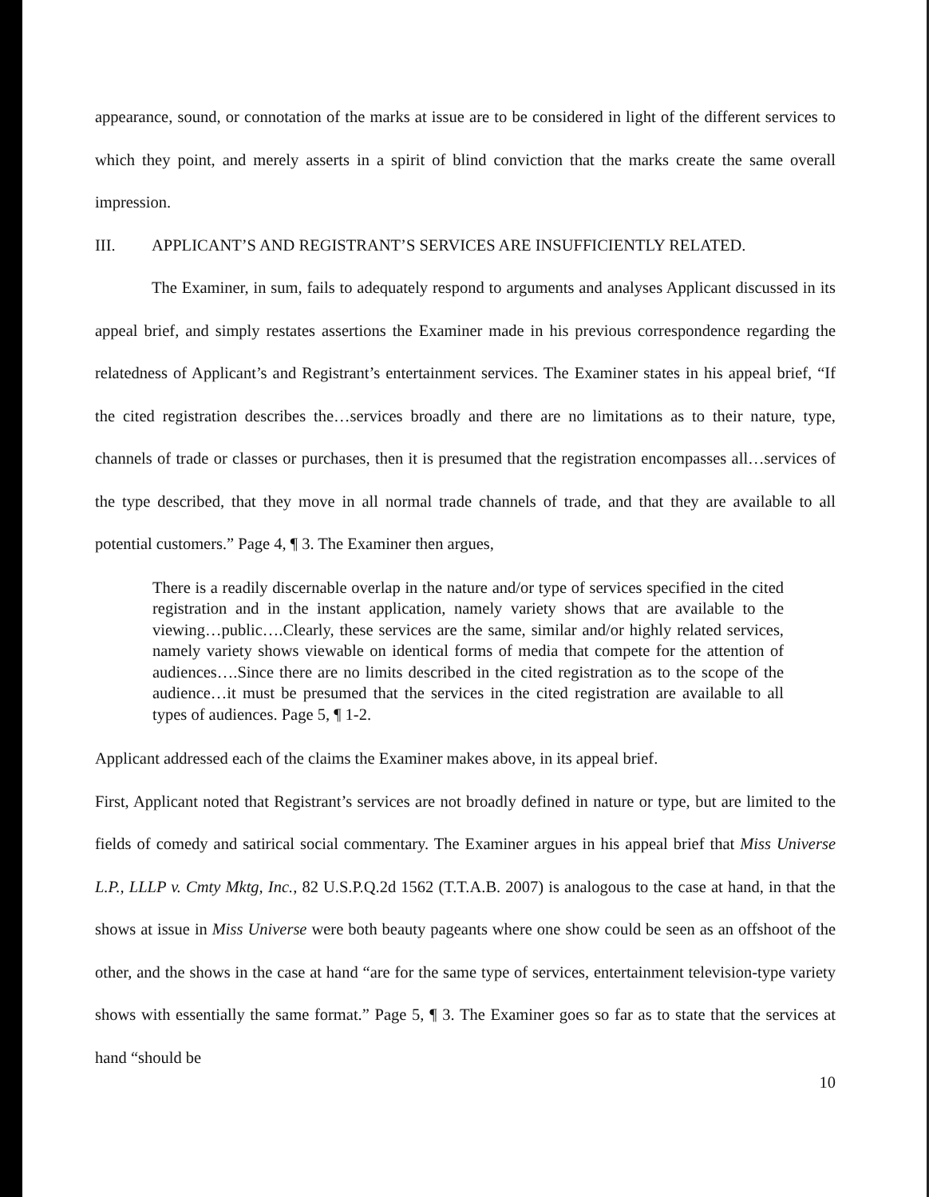appearance, sound, or connotation of the marks at issue are to be considered in light of the different services to which they point, and merely asserts in a spirit of blind conviction that the marks create the same overall impression.
III. APPLICANT’S AND REGISTRANT’S SERVICES ARE INSUFFICIENTLY RELATED.
The Examiner, in sum, fails to adequately respond to arguments and analyses Applicant discussed in its appeal brief, and simply restates assertions the Examiner made in his previous correspondence regarding the relatedness of Applicant’s and Registrant’s entertainment services. The Examiner states in his appeal brief, “If the cited registration describes the…services broadly and there are no limitations as to their nature, type, channels of trade or classes or purchases, then it is presumed that the registration encompasses all…services of the type described, that they move in all normal trade channels of trade, and that they are available to all potential customers.” Page 4, ¶ 3. The Examiner then argues,
There is a readily discernable overlap in the nature and/or type of services specified in the cited registration and in the instant application, namely variety shows that are available to the viewing…public….Clearly, these services are the same, similar and/or highly related services, namely variety shows viewable on identical forms of media that compete for the attention of audiences….Since there are no limits described in the cited registration as to the scope of the audience…it must be presumed that the services in the cited registration are available to all types of audiences. Page 5, ¶ 1-2.
Applicant addressed each of the claims the Examiner makes above, in its appeal brief.
First, Applicant noted that Registrant’s services are not broadly defined in nature or type, but are limited to the fields of comedy and satirical social commentary. The Examiner argues in his appeal brief that Miss Universe L.P., LLLP v. Cmty Mktg, Inc., 82 U.S.P.Q.2d 1562 (T.T.A.B. 2007) is analogous to the case at hand, in that the shows at issue in Miss Universe were both beauty pageants where one show could be seen as an offshoot of the other, and the shows in the case at hand “are for the same type of services, entertainment television-type variety shows with essentially the same format.” Page 5, ¶ 3. The Examiner goes so far as to state that the services at hand “should be
10